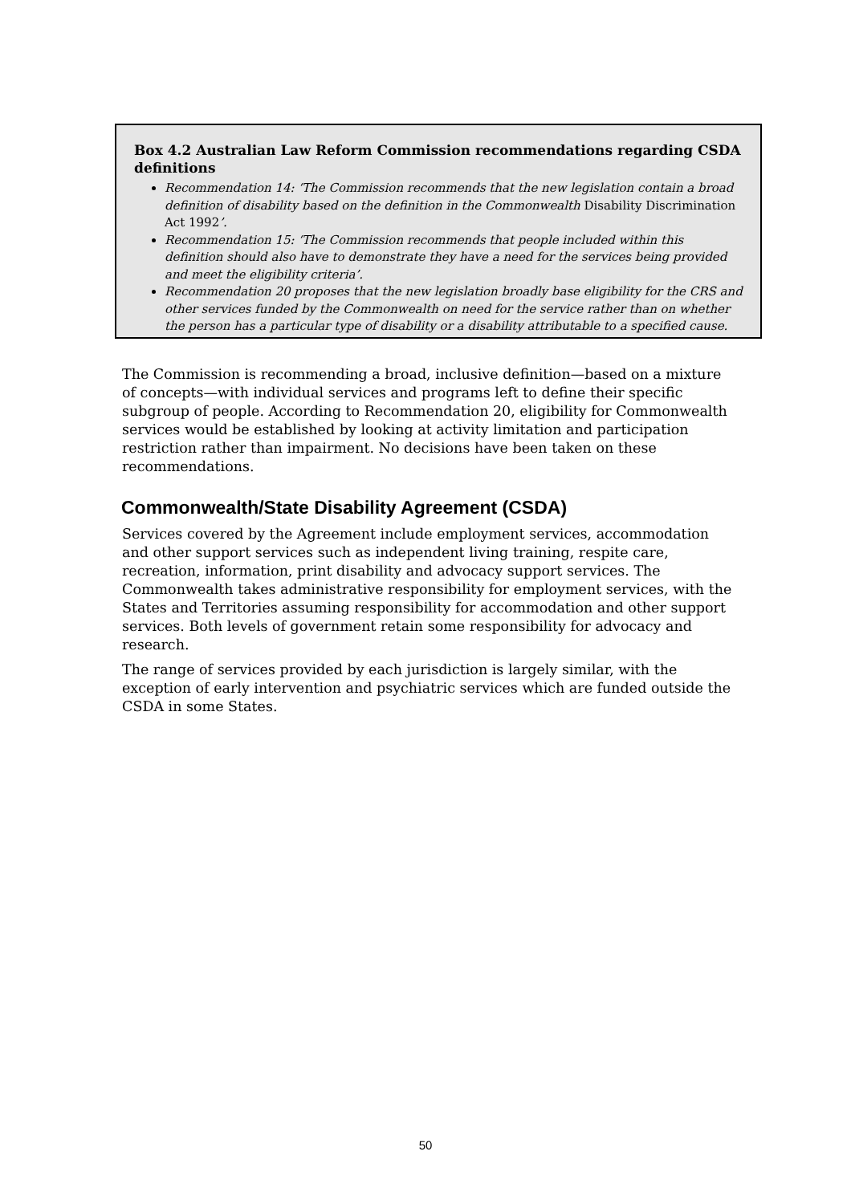Box 4.2 Australian Law Reform Commission recommendations regarding CSDA definitions
Recommendation 14: ‘The Commission recommends that the new legislation contain a broad definition of disability based on the definition in the Commonwealth Disability Discrimination Act 1992’.
Recommendation 15: ‘The Commission recommends that people included within this definition should also have to demonstrate they have a need for the services being provided and meet the eligibility criteria’.
Recommendation 20 proposes that the new legislation broadly base eligibility for the CRS and other services funded by the Commonwealth on need for the service rather than on whether the person has a particular type of disability or a disability attributable to a specified cause.
The Commission is recommending a broad, inclusive definition—based on a mixture of concepts—with individual services and programs left to define their specific subgroup of people. According to Recommendation 20, eligibility for Commonwealth services would be established by looking at activity limitation and participation restriction rather than impairment. No decisions have been taken on these recommendations.
Commonwealth/State Disability Agreement (CSDA)
Services covered by the Agreement include employment services, accommodation and other support services such as independent living training, respite care, recreation, information, print disability and advocacy support services. The Commonwealth takes administrative responsibility for employment services, with the States and Territories assuming responsibility for accommodation and other support services. Both levels of government retain some responsibility for advocacy and research.
The range of services provided by each jurisdiction is largely similar, with the exception of early intervention and psychiatric services which are funded outside the CSDA in some States.
50